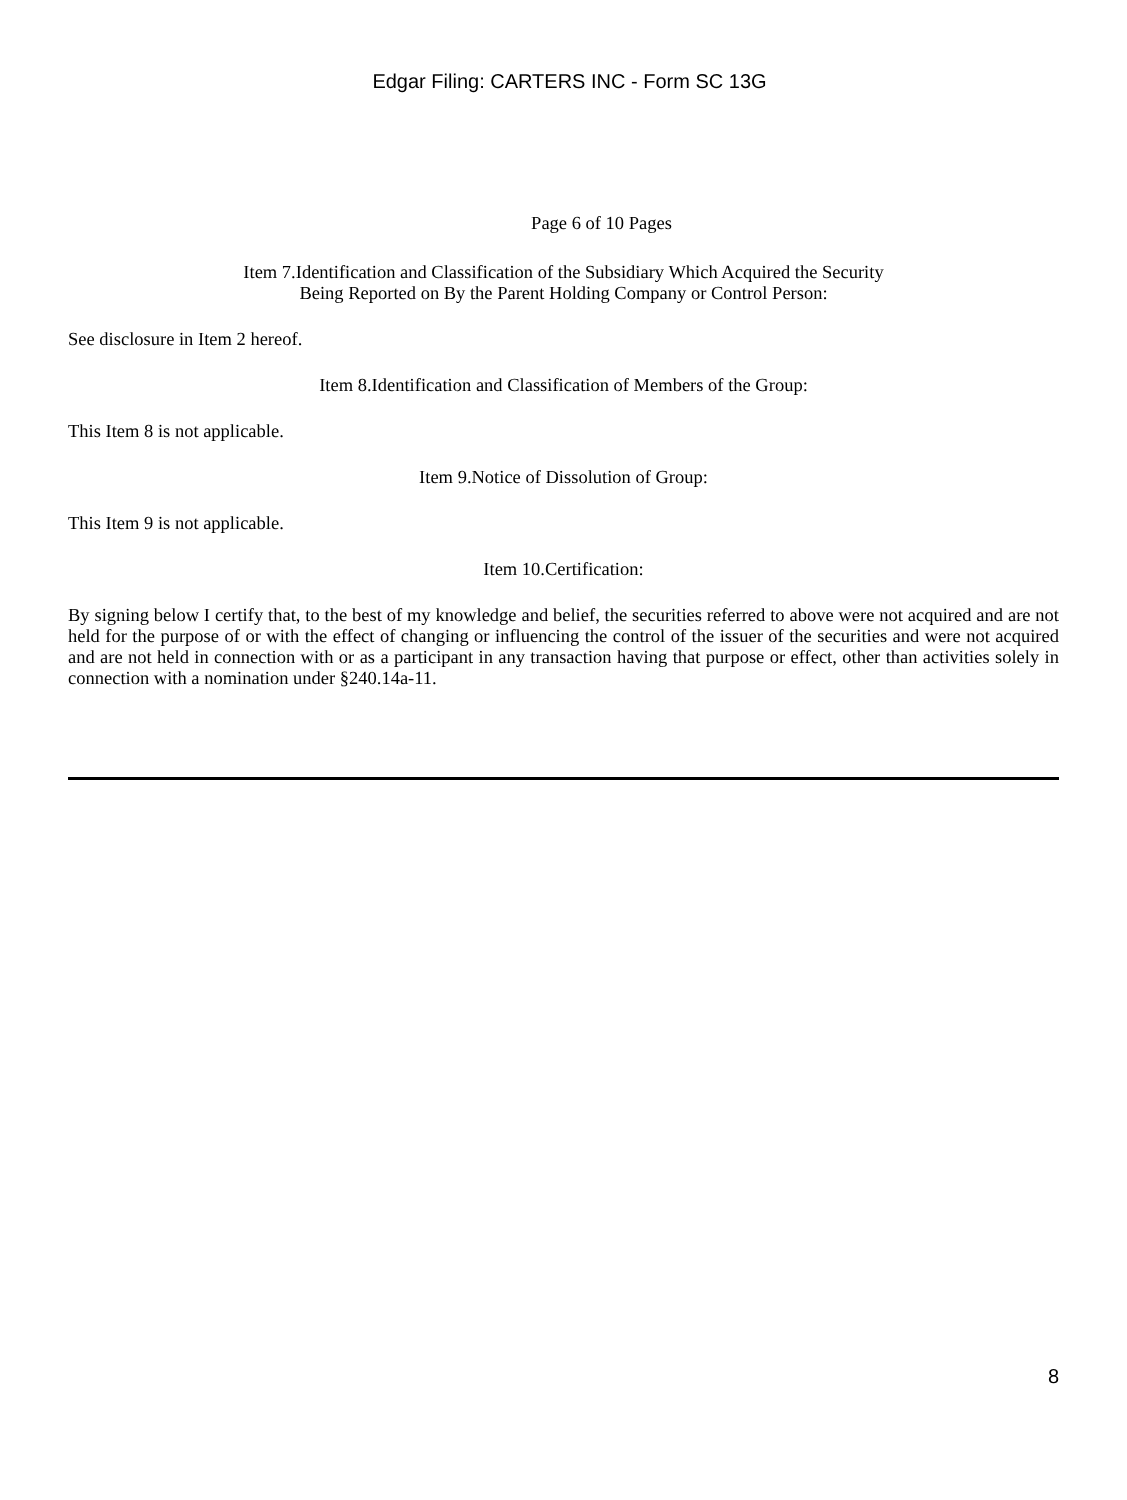Edgar Filing: CARTERS INC - Form SC 13G
Page 6 of 10 Pages
Item 7.Identification and Classification of the Subsidiary Which Acquired the Security
Being Reported on By the Parent Holding Company or Control Person:
See disclosure in Item 2 hereof.
Item 8.Identification and Classification of Members of the Group:
This Item 8 is not applicable.
Item 9.Notice of Dissolution of Group:
This Item 9 is not applicable.
Item 10.Certification:
By signing below I certify that, to the best of my knowledge and belief, the securities referred to above were not acquired and are not held for the purpose of or with the effect of changing or influencing the control of the issuer of the securities and were not acquired and are not held in connection with or as a participant in any transaction having that purpose or effect, other than activities solely in connection with a nomination under §240.14a-11.
8